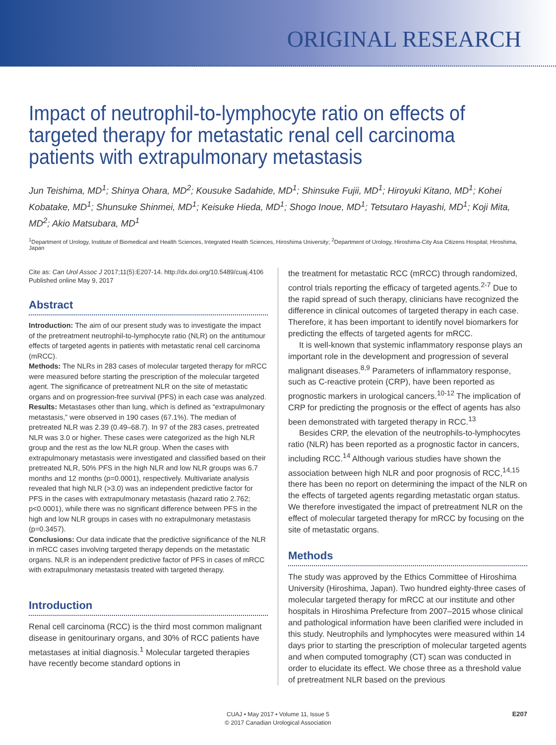ORIGINAL RESEARCH
Impact of neutrophil-to-lymphocyte ratio on effects of targeted therapy for metastatic renal cell carcinoma patients with extrapulmonary metastasis
Jun Teishima, MD<sup>1</sup>; Shinya Ohara, MD<sup>2</sup>; Kousuke Sadahide, MD<sup>1</sup>; Shinsuke Fujii, MD<sup>1</sup>; Hiroyuki Kitano, MD<sup>1</sup>; Kohei Kobatake, MD<sup>1</sup>; Shunsuke Shinmei, MD<sup>1</sup>; Keisuke Hieda, MD<sup>1</sup>; Shogo Inoue, MD<sup>1</sup>; Tetsutaro Hayashi, MD<sup>1</sup>; Koji Mita, MD<sup>2</sup>; Akio Matsubara, MD<sup>1</sup>
<sup>1</sup> Department of Urology, Institute of Biomedical and Health Sciences, Integrated Health Sciences, Hiroshima University; <sup>2</sup>Department of Urology, Hiroshima-City Asa Citizens Hospital; Hiroshima, Japan
Cite as: Can Urol Assoc J 2017;11(5):E207-14. http://dx.doi.org/10.5489/cuaj.4106
Published online May 9, 2017
Abstract
Introduction: The aim of our present study was to investigate the impact of the pretreatment neutrophil-to-lymphocyte ratio (NLR) on the antitumour effects of targeted agents in patients with metastatic renal cell carcinoma (mRCC).
Methods: The NLRs in 283 cases of molecular targeted therapy for mRCC were measured before starting the prescription of the molecular targeted agent. The significance of pretreatment NLR on the site of metastatic organs and on progression-free survival (PFS) in each case was analyzed.
Results: Metastases other than lung, which is defined as “extrapulmonary metastasis,” were observed in 190 cases (67.1%). The median of pretreated NLR was 2.39 (0.49–68.7). In 97 of the 283 cases, pretreated NLR was 3.0 or higher. These cases were categorized as the high NLR group and the rest as the low NLR group. When the cases with extrapulmonary metastasis were investigated and classified based on their pretreated NLR, 50% PFS in the high NLR and low NLR groups was 6.7 months and 12 months (p=0.0001), respectively. Multivariate analysis revealed that high NLR (>3.0) was an independent predictive factor for PFS in the cases with extrapulmonary metastasis (hazard ratio 2.762; p<0.0001), while there was no significant difference between PFS in the high and low NLR groups in cases with no extrapulmonary metastasis (p=0.3457).
Conclusions: Our data indicate that the predictive significance of the NLR in mRCC cases involving targeted therapy depends on the metastatic organs. NLR is an independent predictive factor of PFS in cases of mRCC with extrapulmonary metastasis treated with targeted therapy.
Introduction
Renal cell carcinoma (RCC) is the third most common malignant disease in genitourinary organs, and 30% of RCC patients have metastases at initial diagnosis.<sup>1</sup> Molecular targeted therapies have recently become standard options in
the treatment for metastatic RCC (mRCC) through randomized, control trials reporting the efficacy of targeted agents.<sup>2-7</sup> Due to the rapid spread of such therapy, clinicians have recognized the difference in clinical outcomes of targeted therapy in each case. Therefore, it has been important to identify novel biomarkers for predicting the effects of targeted agents for mRCC.
It is well-known that systemic inflammatory response plays an important role in the development and progression of several malignant diseases.<sup>8,9</sup> Parameters of inflammatory response, such as C-reactive protein (CRP), have been reported as prognostic markers in urological cancers.<sup>10-12</sup> The implication of CRP for predicting the prognosis or the effect of agents has also been demonstrated with targeted therapy in RCC.<sup>13</sup>
Besides CRP, the elevation of the neutrophils-to-lymphocytes ratio (NLR) has been reported as a prognostic factor in cancers, including RCC.<sup>14</sup> Although various studies have shown the association between high NLR and poor prognosis of RCC,<sup>14,15</sup> there has been no report on determining the impact of the NLR on the effects of targeted agents regarding metastatic organ status. We therefore investigated the impact of pretreatment NLR on the effect of molecular targeted therapy for mRCC by focusing on the site of metastatic organs.
Methods
The study was approved by the Ethics Committee of Hiroshima University (Hiroshima, Japan). Two hundred eighty-three cases of molecular targeted therapy for mRCC at our institute and other hospitals in Hiroshima Prefecture from 2007–2015 whose clinical and pathological information have been clarified were included in this study. Neutrophils and lymphocytes were measured within 14 days prior to starting the prescription of molecular targeted agents and when computed tomography (CT) scan was conducted in order to elucidate its effect. We chose three as a threshold value of pretreatment NLR based on the previous
CUAJ • May 2017 • Volume 11, Issue 5
© 2017 Canadian Urological Association
E207